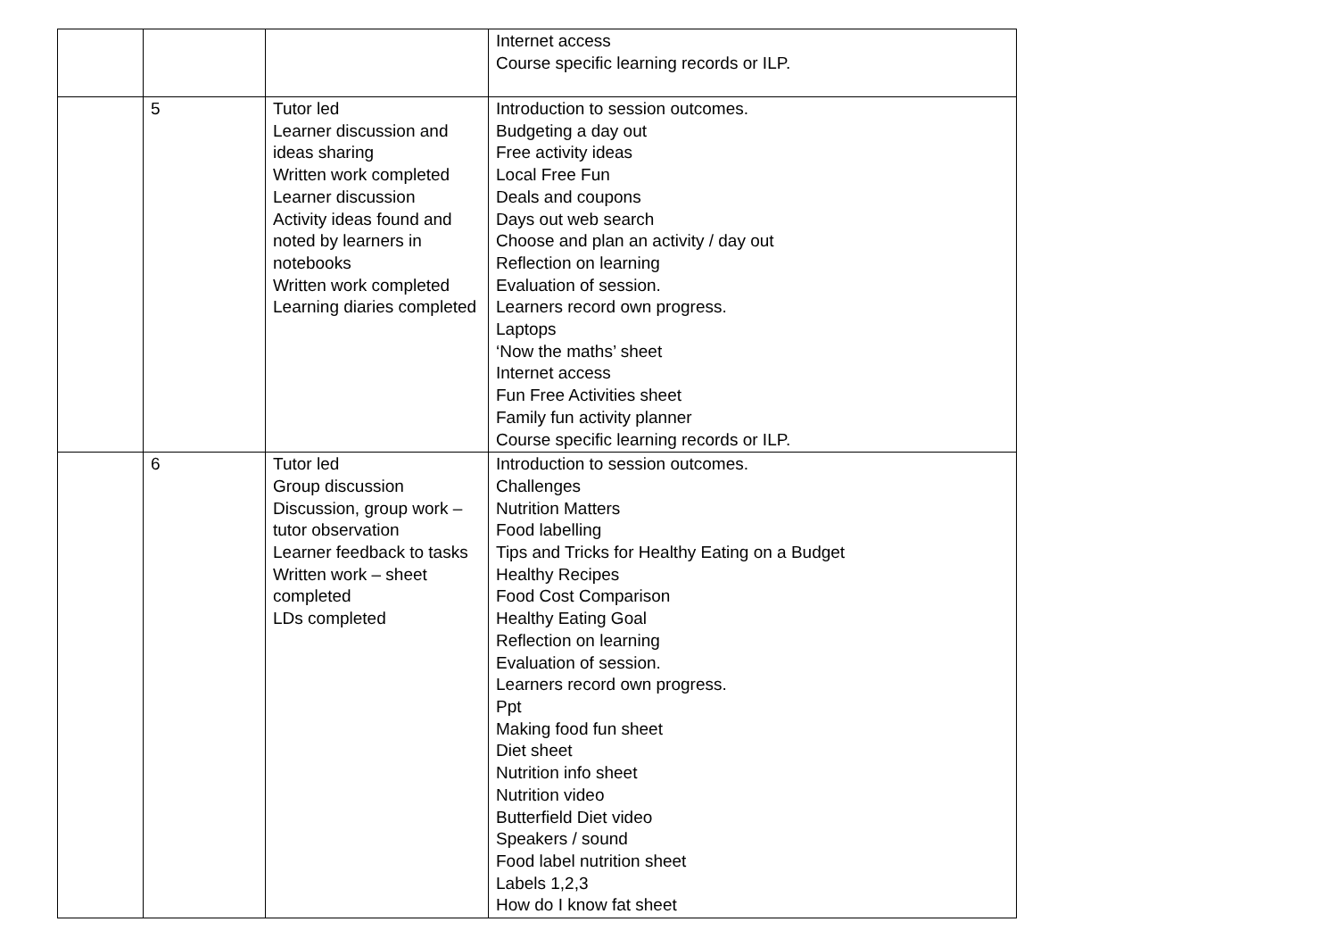| | | | Internet access Course specific learning records or ILP. |
| | 5 | Tutor led Learner discussion and ideas sharing Written work completed Learner discussion Activity ideas found and noted by learners in notebooks Written work completed Learning diaries completed | Introduction to session outcomes. Budgeting a day out Free activity ideas Local Free Fun Deals and coupons Days out web search Choose and plan an activity / day out Reflection on learning Evaluation of session. Learners record own progress. Laptops ‘Now the maths’ sheet Internet access Fun Free Activities sheet Family fun activity planner Course specific learning records or ILP. |
| | 6 | Tutor led Group discussion Discussion, group work – tutor observation Learner feedback to tasks Written work – sheet completed LDs completed | Introduction to session outcomes. Challenges Nutrition Matters Food labelling Tips and Tricks for Healthy Eating on a Budget Healthy Recipes Food Cost Comparison Healthy Eating Goal Reflection on learning Evaluation of session. Learners record own progress. Ppt Making food fun sheet Diet sheet Nutrition info sheet Nutrition video Butterfield Diet video Speakers / sound Food label nutrition sheet Labels 1,2,3 How do I know fat sheet |